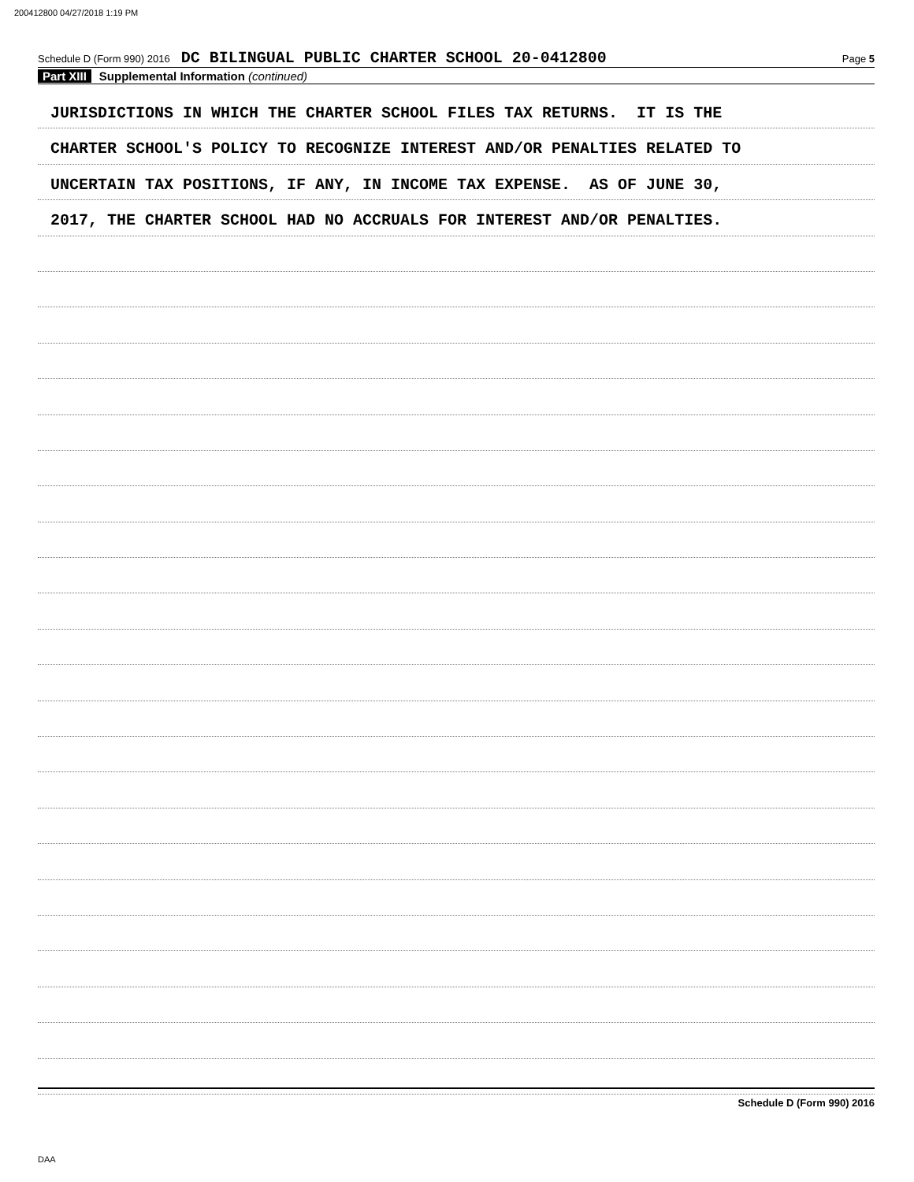200412800 04/27/2018 1:19 PM
Schedule D (Form 990) 2016 DC BILINGUAL PUBLIC CHARTER SCHOOL 20-0412800 Page 5
Part XIII Supplemental Information (continued)
JURISDICTIONS IN WHICH THE CHARTER SCHOOL FILES TAX RETURNS. IT IS THE
CHARTER SCHOOL'S POLICY TO RECOGNIZE INTEREST AND/OR PENALTIES RELATED TO
UNCERTAIN TAX POSITIONS, IF ANY, IN INCOME TAX EXPENSE. AS OF JUNE 30,
2017, THE CHARTER SCHOOL HAD NO ACCRUALS FOR INTEREST AND/OR PENALTIES.
Schedule D (Form 990) 2016
DAA